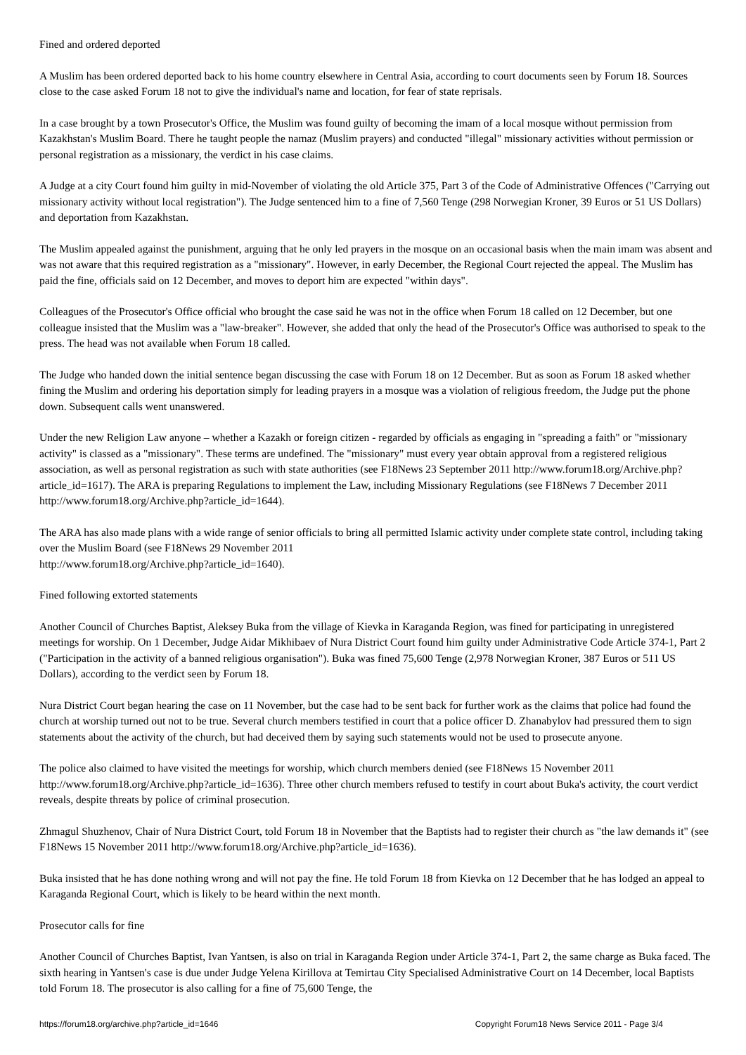Fined and ordered deported
A Muslim has been ordered deported back to his home country elsewhere in Central Asia, according to court documents seen by Forum 18. Sources close to the case asked Forum 18 not to give the individual's name and location, for fear of state reprisals.
In a case brought by a town Prosecutor's Office, the Muslim was found guilty of becoming the imam of a local mosque without permission from Kazakhstan's Muslim Board. There he taught people the namaz (Muslim prayers) and conducted "illegal" missionary activities without permission or personal registration as a missionary, the verdict in his case claims.
A Judge at a city Court found him guilty in mid-November of violating the old Article 375, Part 3 of the Code of Administrative Offences ("Carrying out missionary activity without local registration"). The Judge sentenced him to a fine of 7,560 Tenge (298 Norwegian Kroner, 39 Euros or 51 US Dollars) and deportation from Kazakhstan.
The Muslim appealed against the punishment, arguing that he only led prayers in the mosque on an occasional basis when the main imam was absent and was not aware that this required registration as a "missionary". However, in early December, the Regional Court rejected the appeal. The Muslim has paid the fine, officials said on 12 December, and moves to deport him are expected "within days".
Colleagues of the Prosecutor's Office official who brought the case said he was not in the office when Forum 18 called on 12 December, but one colleague insisted that the Muslim was a "law-breaker". However, she added that only the head of the Prosecutor's Office was authorised to speak to the press. The head was not available when Forum 18 called.
The Judge who handed down the initial sentence began discussing the case with Forum 18 on 12 December. But as soon as Forum 18 asked whether fining the Muslim and ordering his deportation simply for leading prayers in a mosque was a violation of religious freedom, the Judge put the phone down. Subsequent calls went unanswered.
Under the new Religion Law anyone – whether a Kazakh or foreign citizen - regarded by officials as engaging in "spreading a faith" or "missionary activity" is classed as a "missionary". These terms are undefined. The "missionary" must every year obtain approval from a registered religious association, as well as personal registration as such with state authorities (see F18News 23 September 2011 http://www.forum18.org/Archive.php?article_id=1617). The ARA is preparing Regulations to implement the Law, including Missionary Regulations (see F18News 7 December 2011 http://www.forum18.org/Archive.php?article_id=1644).
The ARA has also made plans with a wide range of senior officials to bring all permitted Islamic activity under complete state control, including taking over the Muslim Board (see F18News 29 November 2011
http://www.forum18.org/Archive.php?article_id=1640).
Fined following extorted statements
Another Council of Churches Baptist, Aleksey Buka from the village of Kievka in Karaganda Region, was fined for participating in unregistered meetings for worship. On 1 December, Judge Aidar Mikhibaev of Nura District Court found him guilty under Administrative Code Article 374-1, Part 2 ("Participation in the activity of a banned religious organisation"). Buka was fined 75,600 Tenge (2,978 Norwegian Kroner, 387 Euros or 511 US Dollars), according to the verdict seen by Forum 18.
Nura District Court began hearing the case on 11 November, but the case had to be sent back for further work as the claims that police had found the church at worship turned out not to be true. Several church members testified in court that a police officer D. Zhanabylov had pressured them to sign statements about the activity of the church, but had deceived them by saying such statements would not be used to prosecute anyone.
The police also claimed to have visited the meetings for worship, which church members denied (see F18News 15 November 2011 http://www.forum18.org/Archive.php?article_id=1636). Three other church members refused to testify in court about Buka's activity, the court verdict reveals, despite threats by police of criminal prosecution.
Zhmagul Shuzhenov, Chair of Nura District Court, told Forum 18 in November that the Baptists had to register their church as "the law demands it" (see F18News 15 November 2011 http://www.forum18.org/Archive.php?article_id=1636).
Buka insisted that he has done nothing wrong and will not pay the fine. He told Forum 18 from Kievka on 12 December that he has lodged an appeal to Karaganda Regional Court, which is likely to be heard within the next month.
Prosecutor calls for fine
Another Council of Churches Baptist, Ivan Yantsen, is also on trial in Karaganda Region under Article 374-1, Part 2, the same charge as Buka faced. The sixth hearing in Yantsen's case is due under Judge Yelena Kirillova at Temirtau City Specialised Administrative Court on 14 December, local Baptists told Forum 18. The prosecutor is also calling for a fine of 75,600 Tenge, the
https://forum18.org/archive.php?article_id=1646 Copyright Forum18 News Service 2011 - Page 3/4